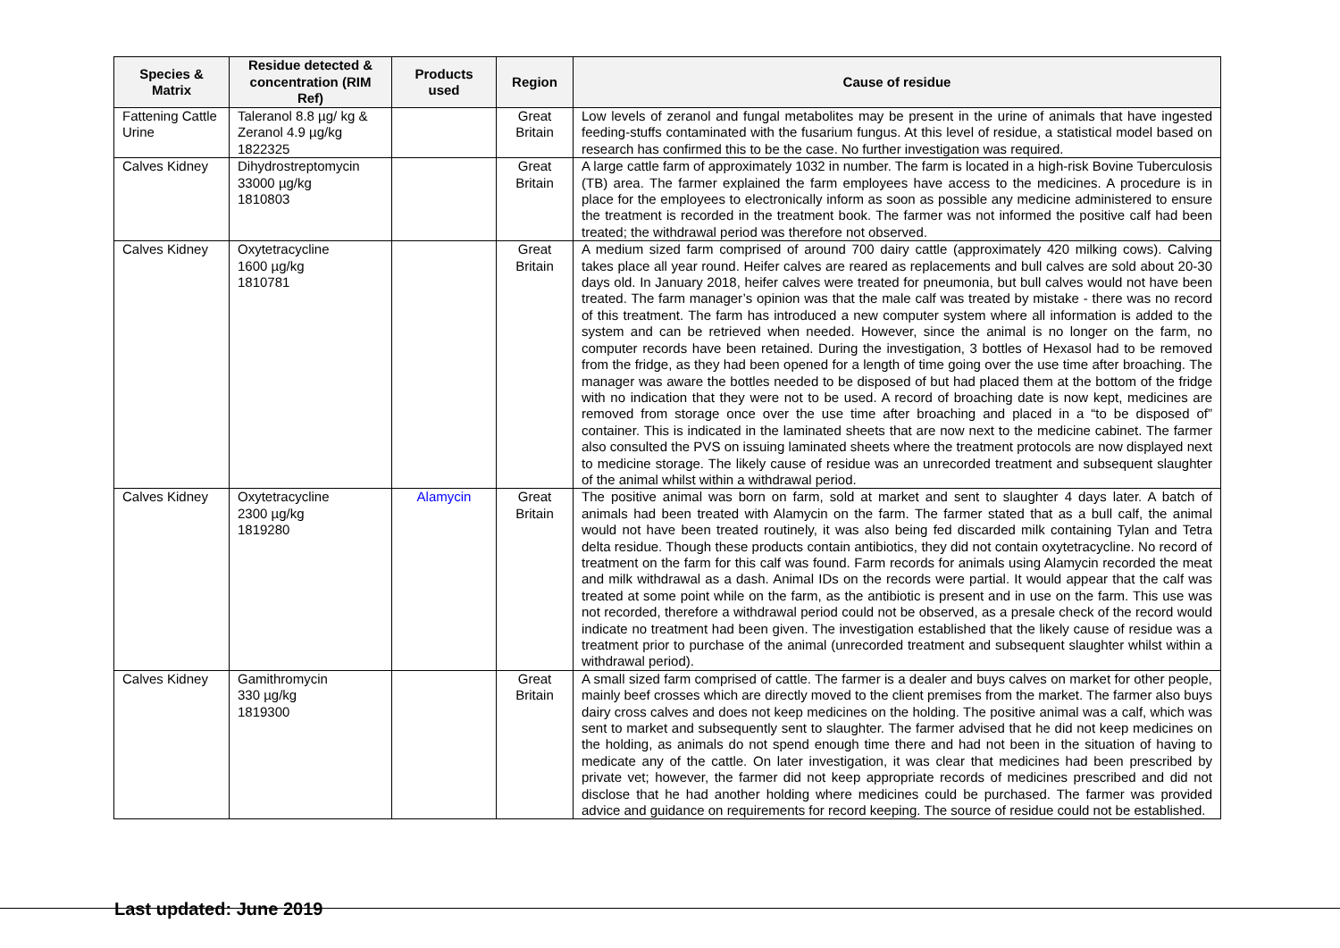| Species & Matrix | Residue detected & concentration (RIM Ref) | Products used | Region | Cause of residue |
| --- | --- | --- | --- | --- |
| Fattening Cattle Urine | Taleranol 8.8 µg/ kg & Zeranol 4.9 µg/kg 1822325 | | Great Britain | Low levels of zeranol and fungal metabolites may be present in the urine of animals that have ingested feeding-stuffs contaminated with the fusarium fungus. At this level of residue, a statistical model based on research has confirmed this to be the case. No further investigation was required. |
| Calves Kidney | Dihydrostreptomycin 33000 µg/kg 1810803 | | Great Britain | A large cattle farm of approximately 1032 in number. The farm is located in a high-risk Bovine Tuberculosis (TB) area. The farmer explained the farm employees have access to the medicines. A procedure is in place for the employees to electronically inform as soon as possible any medicine administered to ensure the treatment is recorded in the treatment book. The farmer was not informed the positive calf had been treated; the withdrawal period was therefore not observed. |
| Calves Kidney | Oxytetracycline 1600 µg/kg 1810781 | | Great Britain | A medium sized farm comprised of around 700 dairy cattle (approximately 420 milking cows). Calving takes place all year round. Heifer calves are reared as replacements and bull calves are sold about 20-30 days old. In January 2018, heifer calves were treated for pneumonia, but bull calves would not have been treated. The farm manager’s opinion was that the male calf was treated by mistake - there was no record of this treatment. The farm has introduced a new computer system where all information is added to the system and can be retrieved when needed. However, since the animal is no longer on the farm, no computer records have been retained. During the investigation, 3 bottles of Hexasol had to be removed from the fridge, as they had been opened for a length of time going over the use time after broaching. The manager was aware the bottles needed to be disposed of but had placed them at the bottom of the fridge with no indication that they were not to be used. A record of broaching date is now kept, medicines are removed from storage once over the use time after broaching and placed in a “to be disposed of” container. This is indicated in the laminated sheets that are now next to the medicine cabinet. The farmer also consulted the PVS on issuing laminated sheets where the treatment protocols are now displayed next to medicine storage. The likely cause of residue was an unrecorded treatment and subsequent slaughter of the animal whilst within a withdrawal period. |
| Calves Kidney | Oxytetracycline 2300 µg/kg 1819280 | Alamycin | Great Britain | The positive animal was born on farm, sold at market and sent to slaughter 4 days later. A batch of animals had been treated with Alamycin on the farm. The farmer stated that as a bull calf, the animal would not have been treated routinely, it was also being fed discarded milk containing Tylan and Tetra delta residue. Though these products contain antibiotics, they did not contain oxytetracycline. No record of treatment on the farm for this calf was found. Farm records for animals using Alamycin recorded the meat and milk withdrawal as a dash. Animal IDs on the records were partial. It would appear that the calf was treated at some point while on the farm, as the antibiotic is present and in use on the farm. This use was not recorded, therefore a withdrawal period could not be observed, as a presale check of the record would indicate no treatment had been given. The investigation established that the likely cause of residue was a treatment prior to purchase of the animal (unrecorded treatment and subsequent slaughter whilst within a withdrawal period). |
| Calves Kidney | Gamithromycin 330 µg/kg 1819300 | | Great Britain | A small sized farm comprised of cattle. The farmer is a dealer and buys calves on market for other people, mainly beef crosses which are directly moved to the client premises from the market. The farmer also buys dairy cross calves and does not keep medicines on the holding. The positive animal was a calf, which was sent to market and subsequently sent to slaughter. The farmer advised that he did not keep medicines on the holding, as animals do not spend enough time there and had not been in the situation of having to medicate any of the cattle. On later investigation, it was clear that medicines had been prescribed by private vet; however, the farmer did not keep appropriate records of medicines prescribed and did not disclose that he had another holding where medicines could be purchased. The farmer was provided advice and guidance on requirements for record keeping. The source of residue could not be established. |
Last updated: June 2019